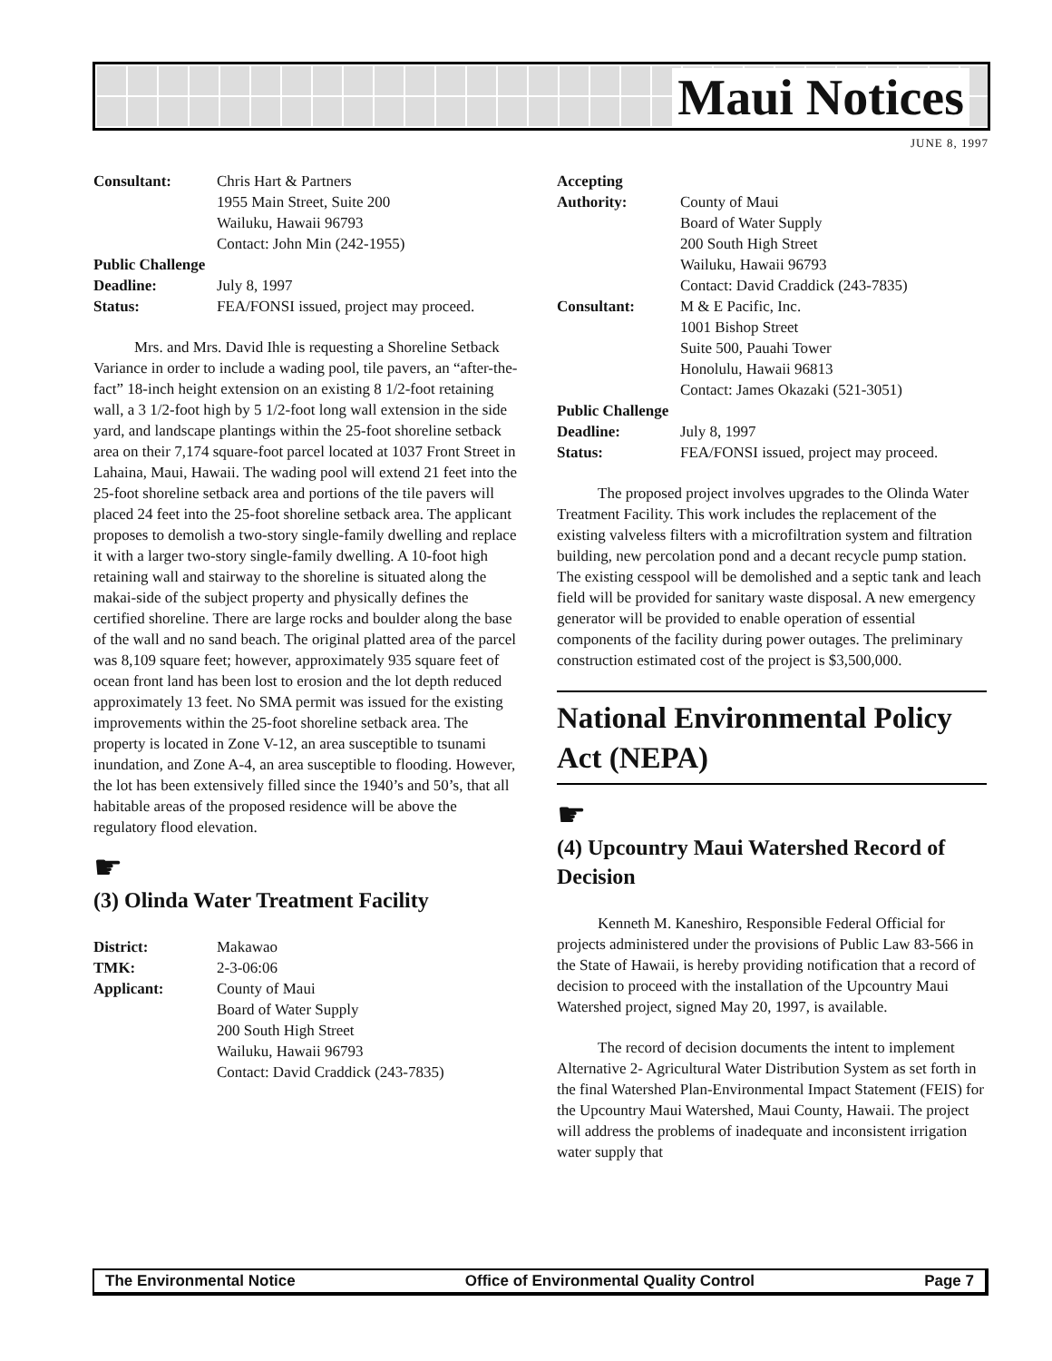Maui Notices
JUNE 8, 1997
| Consultant: | Chris Hart & Partners 1955 Main Street, Suite 200 Wailuku, Hawaii 96793 Contact: John Min (242-1955) |
| Public Challenge | |
| Deadline: | July 8, 1997 |
| Status: | FEA/FONSI issued, project may proceed. |
Mrs. and Mrs. David Ihle is requesting a Shoreline Setback Variance in order to include a wading pool, tile pavers, an “after-the-fact” 18-inch height extension on an existing 8 1/2-foot retaining wall, a 3 1/2-foot high by 5 1/2-foot long wall extension in the side yard, and landscape plantings within the 25-foot shoreline setback area on their 7,174 square-foot parcel located at 1037 Front Street in Lahaina, Maui, Hawaii. The wading pool will extend 21 feet into the 25-foot shoreline setback area and portions of the tile pavers will placed 24 feet into the 25-foot shoreline setback area. The applicant proposes to demolish a two-story single-family dwelling and replace it with a larger two-story single-family dwelling. A 10-foot high retaining wall and stairway to the shoreline is situated along the makai-side of the subject property and physically defines the certified shoreline. There are large rocks and boulder along the base of the wall and no sand beach. The original platted area of the parcel was 8,109 square feet; however, approximately 935 square feet of ocean front land has been lost to erosion and the lot depth reduced approximately 13 feet. No SMA permit was issued for the existing improvements within the 25-foot shoreline setback area. The property is located in Zone V-12, an area susceptible to tsunami inundation, and Zone A-4, an area susceptible to flooding. However, the lot has been extensively filled since the 1940’s and 50’s, that all habitable areas of the proposed residence will be above the regulatory flood elevation.
☛
(3) Olinda Water Treatment Facility
| District: | Makawao |
| TMK: | 2-3-06:06 |
| Applicant: | County of Maui Board of Water Supply 200 South High Street Wailuku, Hawaii 96793 Contact: David Craddick (243-7835) |
| Accepting Authority: | County of Maui Board of Water Supply 200 South High Street Wailuku, Hawaii 96793 Contact: David Craddick (243-7835) |
| Consultant: | M & E Pacific, Inc. 1001 Bishop Street Suite 500, Pauahi Tower Honolulu, Hawaii 96813 Contact: James Okazaki (521-3051) |
| Public Challenge | |
| Deadline: | July 8, 1997 |
| Status: | FEA/FONSI issued, project may proceed. |
The proposed project involves upgrades to the Olinda Water Treatment Facility. This work includes the replacement of the existing valveless filters with a microfiltration system and filtration building, new percolation pond and a decant recycle pump station. The existing cesspool will be demolished and a septic tank and leach field will be provided for sanitary waste disposal. A new emergency generator will be provided to enable operation of essential components of the facility during power outages. The preliminary construction estimated cost of the project is $3,500,000.
National Environmental Policy Act (NEPA)
☛
(4) Upcountry Maui Watershed Record of Decision
Kenneth M. Kaneshiro, Responsible Federal Official for projects administered under the provisions of Public Law 83-566 in the State of Hawaii, is hereby providing notification that a record of decision to proceed with the installation of the Upcountry Maui Watershed project, signed May 20, 1997, is available.
The record of decision documents the intent to implement Alternative 2- Agricultural Water Distribution System as set forth in the final Watershed Plan-Environmental Impact Statement (FEIS) for the Upcountry Maui Watershed, Maui County, Hawaii. The project will address the problems of inadequate and inconsistent irrigation water supply that
The Environmental Notice Office of Environmental Quality Control Page 7